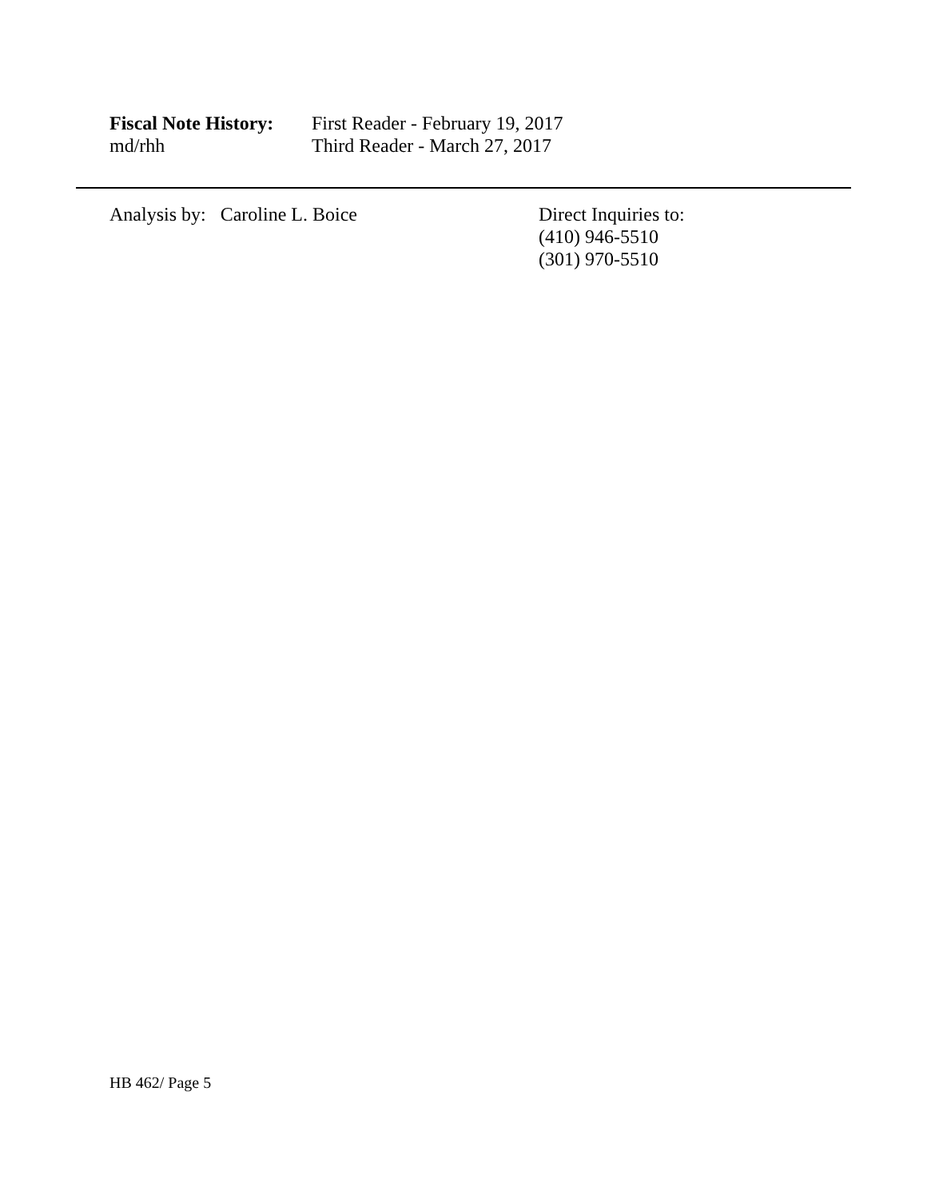Fiscal Note History:
md/rhh
First Reader - February 19, 2017
Third Reader - March 27, 2017
Analysis by: Caroline L. Boice Direct Inquiries to:
(410) 946-5510
(301) 970-5510
HB 462/ Page 5